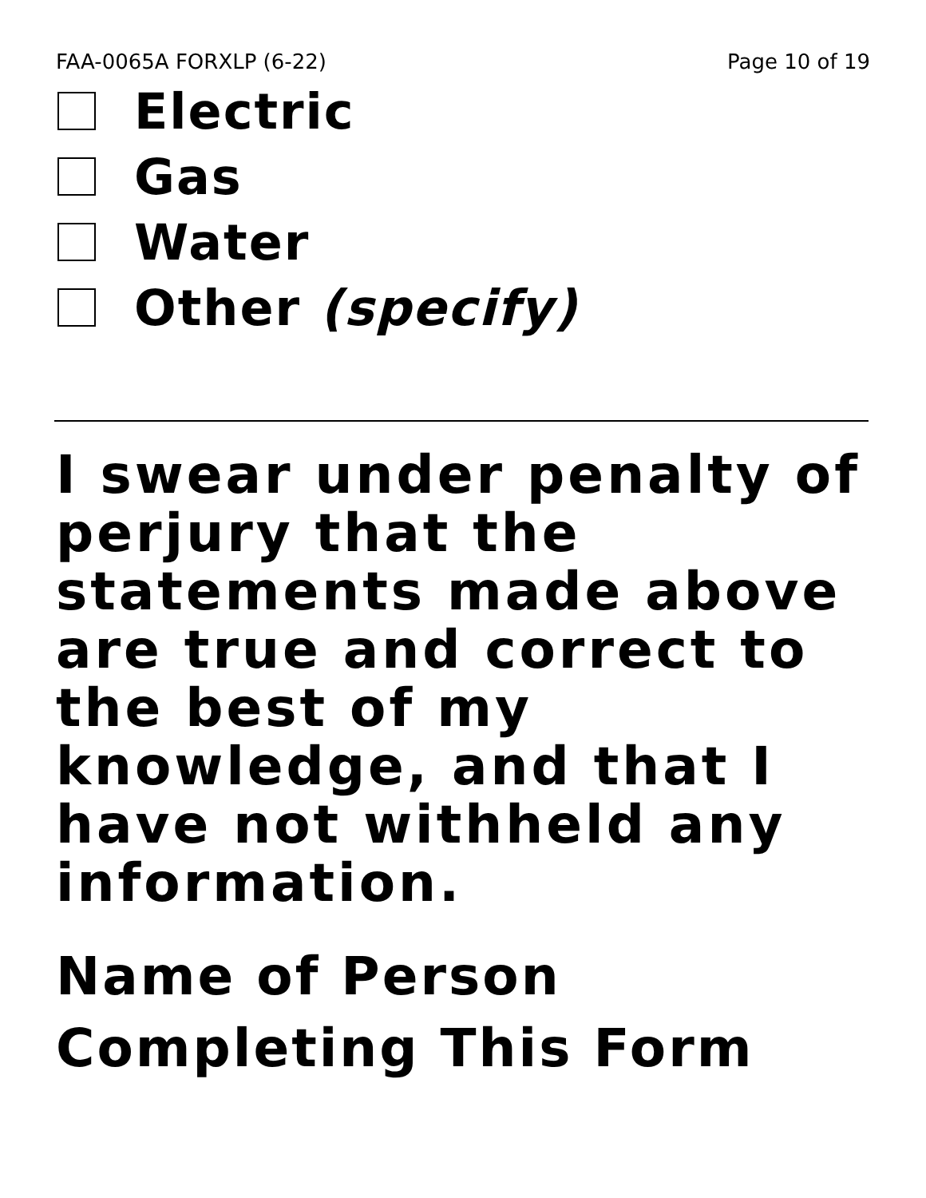FAA-0065A FORXLP (6-22) Page 10 of 19
Electric
Gas
Water
Other (specify)
I swear under penalty of perjury that the statements made above are true and correct to the best of my knowledge, and that I have not withheld any information.
Name of Person Completing This Form